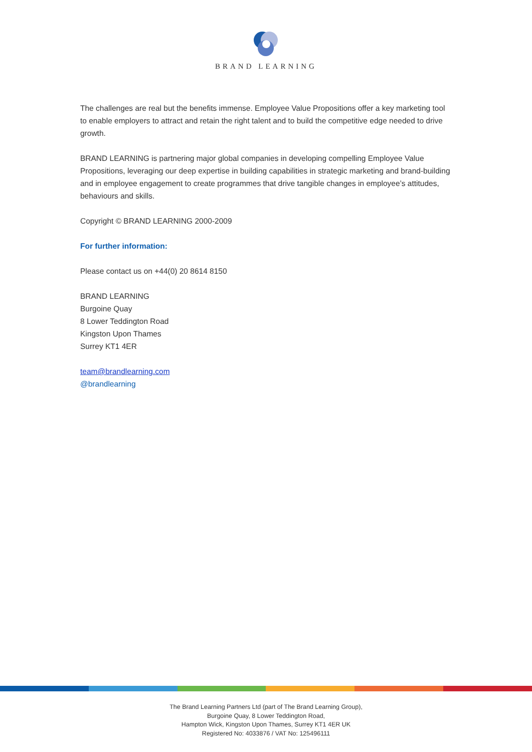BRAND LEARNING
The challenges are real but the benefits immense. Employee Value Propositions offer a key marketing tool to enable employers to attract and retain the right talent and to build the competitive edge needed to drive growth.
BRAND LEARNING is partnering major global companies in developing compelling Employee Value Propositions, leveraging our deep expertise in building capabilities in strategic marketing and brand-building and in employee engagement to create programmes that drive tangible changes in employee’s attitudes, behaviours and skills.
Copyright © BRAND LEARNING 2000-2009
For further information:
Please contact us on +44(0) 20 8614 8150
BRAND LEARNING
Burgoine Quay
8 Lower Teddington Road
Kingston Upon Thames
Surrey KT1 4ER
team@brandlearning.com
@brandlearning
The Brand Learning Partners Ltd (part of The Brand Learning Group),
Burgoine Quay, 8 Lower Teddington Road,
Hampton Wick, Kingston Upon Thames, Surrey KT1 4ER UK
Registered No: 4033876 / VAT No: 125496111